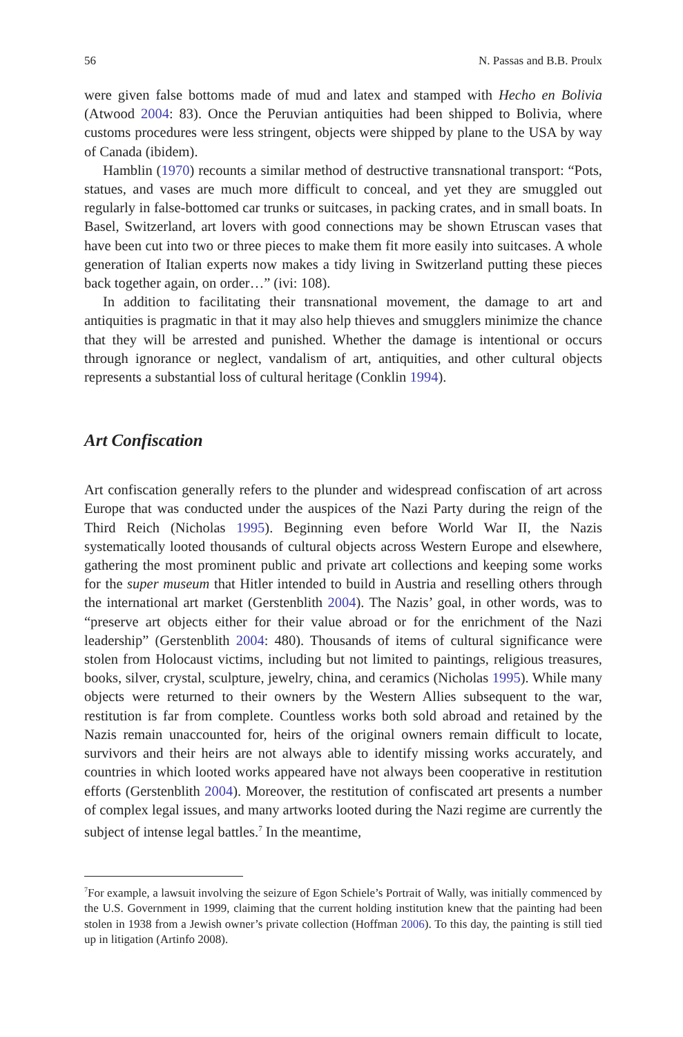56 N. Passas and B.B. Proulx
were given false bottoms made of mud and latex and stamped with Hecho en Bolivia (Atwood 2004: 83). Once the Peruvian antiquities had been shipped to Bolivia, where customs procedures were less stringent, objects were shipped by plane to the USA by way of Canada (ibidem).
Hamblin (1970) recounts a similar method of destructive transnational transport: “Pots, statues, and vases are much more difficult to conceal, and yet they are smuggled out regularly in false-bottomed car trunks or suitcases, in packing crates, and in small boats. In Basel, Switzerland, art lovers with good connections may be shown Etruscan vases that have been cut into two or three pieces to make them fit more easily into suitcases. A whole generation of Italian experts now makes a tidy living in Switzerland putting these pieces back together again, on order…” (ivi: 108).
In addition to facilitating their transnational movement, the damage to art and antiquities is pragmatic in that it may also help thieves and smugglers minimize the chance that they will be arrested and punished. Whether the damage is intentional or occurs through ignorance or neglect, vandalism of art, antiquities, and other cultural objects represents a substantial loss of cultural heritage (Conklin 1994).
Art Confiscation
Art confiscation generally refers to the plunder and widespread confiscation of art across Europe that was conducted under the auspices of the Nazi Party during the reign of the Third Reich (Nicholas 1995). Beginning even before World War II, the Nazis systematically looted thousands of cultural objects across Western Europe and elsewhere, gathering the most prominent public and private art collections and keeping some works for the super museum that Hitler intended to build in Austria and reselling others through the international art market (Gerstenblith 2004). The Nazis’ goal, in other words, was to “preserve art objects either for their value abroad or for the enrichment of the Nazi leadership” (Gerstenblith 2004: 480). Thousands of items of cultural significance were stolen from Holocaust victims, including but not limited to paintings, religious treasures, books, silver, crystal, sculpture, jewelry, china, and ceramics (Nicholas 1995). While many objects were returned to their owners by the Western Allies subsequent to the war, restitution is far from complete. Countless works both sold abroad and retained by the Nazis remain unaccounted for, heirs of the original owners remain difficult to locate, survivors and their heirs are not always able to identify missing works accurately, and countries in which looted works appeared have not always been cooperative in restitution efforts (Gerstenblith 2004). Moreover, the restitution of confiscated art presents a number of complex legal issues, and many artworks looted during the Nazi regime are currently the subject of intense legal battles.<sup>7</sup> In the meantime,
<sup>7</sup> For example, a lawsuit involving the seizure of Egon Schiele’s Portrait of Wally, was initially commenced by the U.S. Government in 1999, claiming that the current holding institution knew that the painting had been stolen in 1938 from a Jewish owner’s private collection (Hoffman 2006). To this day, the painting is still tied up in litigation (Artinfo 2008).